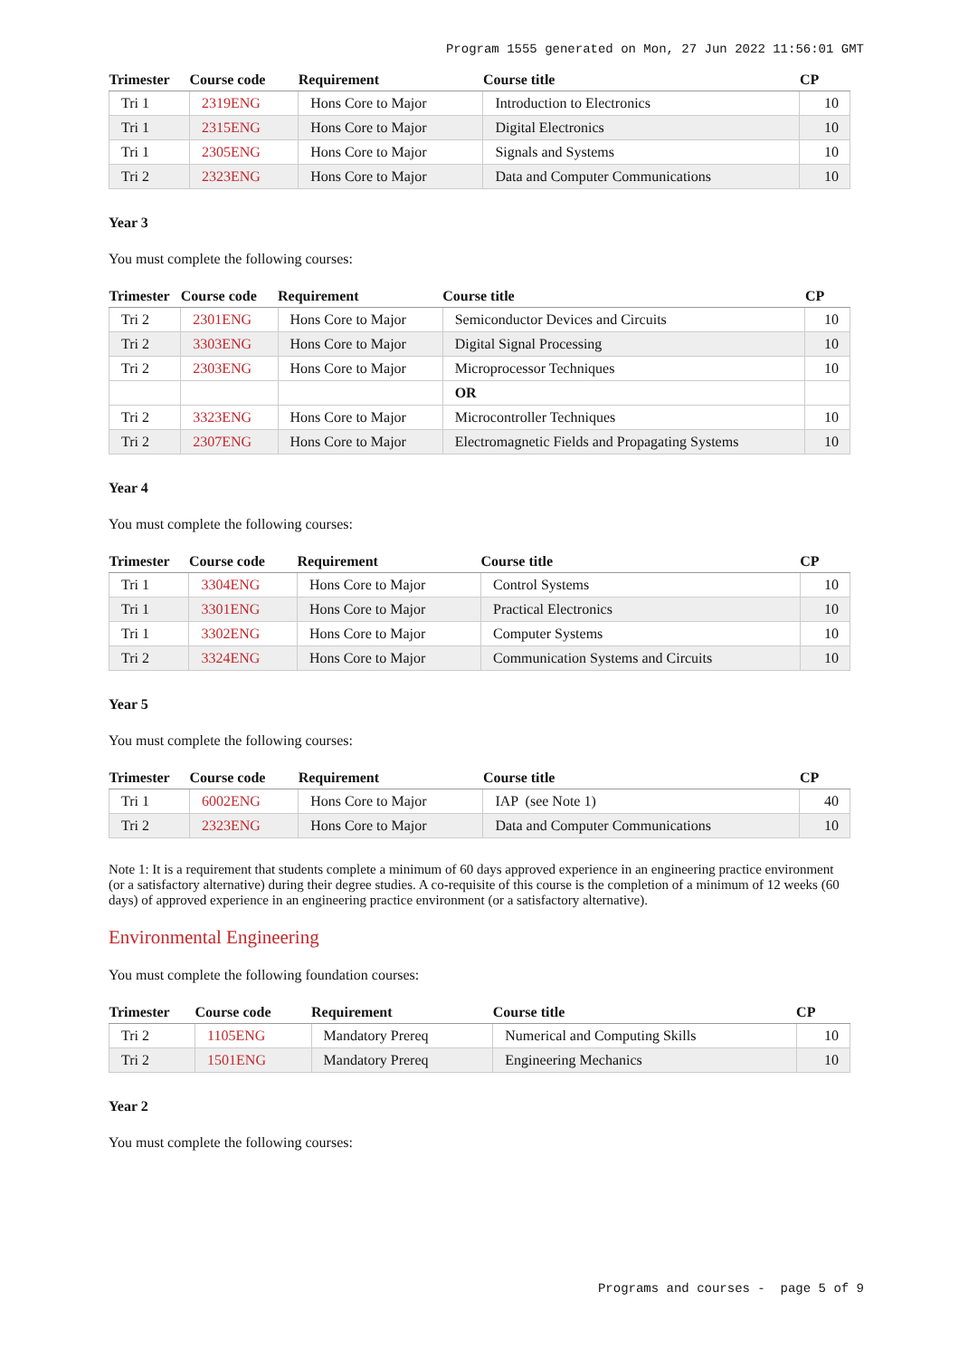Program 1555 generated on Mon, 27 Jun 2022 11:56:01 GMT
| Trimester | Course code | Requirement | Course title | CP |
| --- | --- | --- | --- | --- |
| Tri 1 | 2319ENG | Hons Core to Major | Introduction to Electronics | 10 |
| Tri 1 | 2315ENG | Hons Core to Major | Digital Electronics | 10 |
| Tri 1 | 2305ENG | Hons Core to Major | Signals and Systems | 10 |
| Tri 2 | 2323ENG | Hons Core to Major | Data and Computer Communications | 10 |
Year 3
You must complete the following courses:
| Trimester | Course code | Requirement | Course title | CP |
| --- | --- | --- | --- | --- |
| Tri 2 | 2301ENG | Hons Core to Major | Semiconductor Devices and Circuits | 10 |
| Tri 2 | 3303ENG | Hons Core to Major | Digital Signal Processing | 10 |
| Tri 2 | 2303ENG | Hons Core to Major | Microprocessor Techniques | 10 |
| | | | OR | |
| Tri 2 | 3323ENG | Hons Core to Major | Microcontroller Techniques | 10 |
| Tri 2 | 2307ENG | Hons Core to Major | Electromagnetic Fields and Propagating Systems | 10 |
Year 4
You must complete the following courses:
| Trimester | Course code | Requirement | Course title | CP |
| --- | --- | --- | --- | --- |
| Tri 1 | 3304ENG | Hons Core to Major | Control Systems | 10 |
| Tri 1 | 3301ENG | Hons Core to Major | Practical Electronics | 10 |
| Tri 1 | 3302ENG | Hons Core to Major | Computer Systems | 10 |
| Tri 2 | 3324ENG | Hons Core to Major | Communication Systems and Circuits | 10 |
Year 5
You must complete the following courses:
| Trimester | Course code | Requirement | Course title | CP |
| --- | --- | --- | --- | --- |
| Tri 1 | 6002ENG | Hons Core to Major | IAP (see Note 1) | 40 |
| Tri 2 | 2323ENG | Hons Core to Major | Data and Computer Communications | 10 |
Note 1: It is a requirement that students complete a minimum of 60 days approved experience in an engineering practice environment (or a satisfactory alternative) during their degree studies. A co-requisite of this course is the completion of a minimum of 12 weeks (60 days) of approved experience in an engineering practice environment (or a satisfactory alternative).
Environmental Engineering
You must complete the following foundation courses:
| Trimester | Course code | Requirement | Course title | CP |
| --- | --- | --- | --- | --- |
| Tri 2 | 1105ENG | Mandatory Prereq | Numerical and Computing Skills | 10 |
| Tri 2 | 1501ENG | Mandatory Prereq | Engineering Mechanics | 10 |
Year 2
You must complete the following courses:
Programs and courses - page 5 of 9